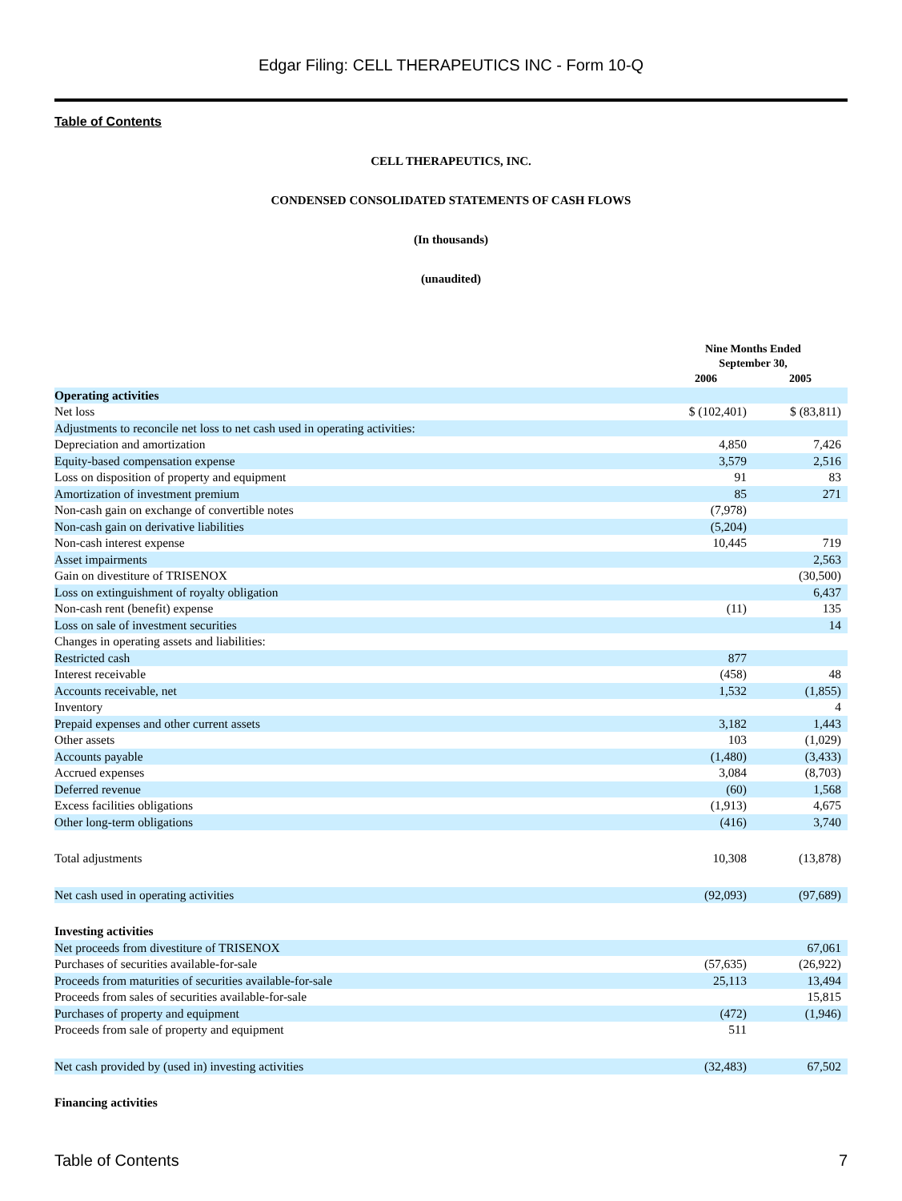Edgar Filing: CELL THERAPEUTICS INC - Form 10-Q
Table of Contents
CELL THERAPEUTICS, INC.
CONDENSED CONSOLIDATED STATEMENTS OF CASH FLOWS
(In thousands)
(unaudited)
| | Nine Months Ended September 30, | |
| --- | --- | --- |
| | 2006 | 2005 |
| Operating activities | | |
| Net loss | $ (102,401) | $ (83,811) |
| Adjustments to reconcile net loss to net cash used in operating activities: | | |
| Depreciation and amortization | 4,850 | 7,426 |
| Equity-based compensation expense | 3,579 | 2,516 |
| Loss on disposition of property and equipment | 91 | 83 |
| Amortization of investment premium | 85 | 271 |
| Non-cash gain on exchange of convertible notes | (7,978) | |
| Non-cash gain on derivative liabilities | (5,204) | |
| Non-cash interest expense | 10,445 | 719 |
| Asset impairments | | 2,563 |
| Gain on divestiture of TRISENOX | | (30,500) |
| Loss on extinguishment of royalty obligation | | 6,437 |
| Non-cash rent (benefit) expense | (11) | 135 |
| Loss on sale of investment securities | | 14 |
| Changes in operating assets and liabilities: | | |
| Restricted cash | 877 | |
| Interest receivable | (458) | 48 |
| Accounts receivable, net | 1,532 | (1,855) |
| Inventory | | 4 |
| Prepaid expenses and other current assets | 3,182 | 1,443 |
| Other assets | 103 | (1,029) |
| Accounts payable | (1,480) | (3,433) |
| Accrued expenses | 3,084 | (8,703) |
| Deferred revenue | (60) | 1,568 |
| Excess facilities obligations | (1,913) | 4,675 |
| Other long-term obligations | (416) | 3,740 |
| Total adjustments | 10,308 | (13,878) |
| Net cash used in operating activities | (92,093) | (97,689) |
| Investing activities | | |
| Net proceeds from divestiture of TRISENOX | | 67,061 |
| Purchases of securities available-for-sale | (57,635) | (26,922) |
| Proceeds from maturities of securities available-for-sale | 25,113 | 13,494 |
| Proceeds from sales of securities available-for-sale | | 15,815 |
| Purchases of property and equipment | (472) | (1,946) |
| Proceeds from sale of property and equipment | 511 | |
| Net cash provided by (used in) investing activities | (32,483) | 67,502 |
| Financing activities | | |
Table of Contents 7